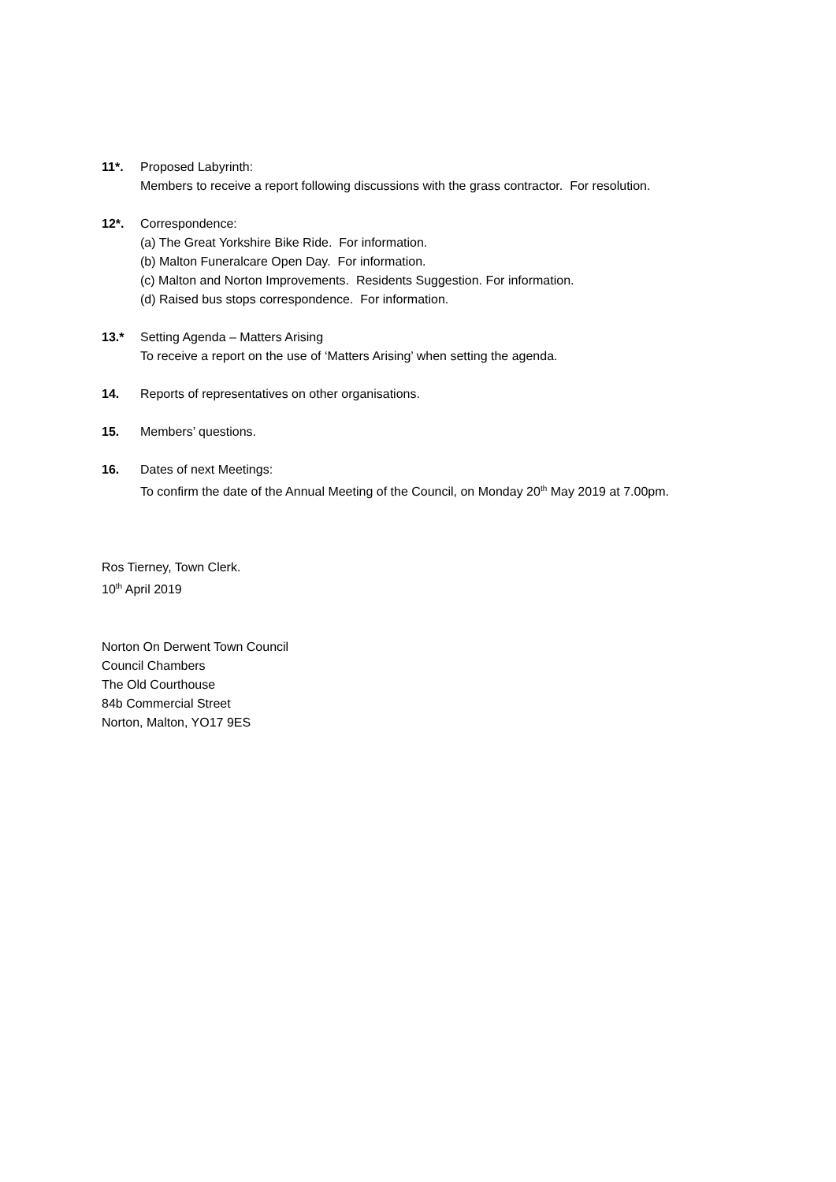11*. Proposed Labyrinth:
Members to receive a report following discussions with the grass contractor. For resolution.
12*. Correspondence:
(a) The Great Yorkshire Bike Ride. For information.
(b) Malton Funeralcare Open Day. For information.
(c) Malton and Norton Improvements. Residents Suggestion. For information.
(d) Raised bus stops correspondence. For information.
13.* Setting Agenda – Matters Arising
To receive a report on the use of ‘Matters Arising’ when setting the agenda.
14. Reports of representatives on other organisations.
15. Members’ questions.
16. Dates of next Meetings:
To confirm the date of the Annual Meeting of the Council, on Monday 20<sup>th</sup> May 2019 at 7.00pm.
Ros Tierney, Town Clerk.
10<sup>th</sup> April 2019
Norton On Derwent Town Council
Council Chambers
The Old Courthouse
84b Commercial Street
Norton, Malton, YO17 9ES